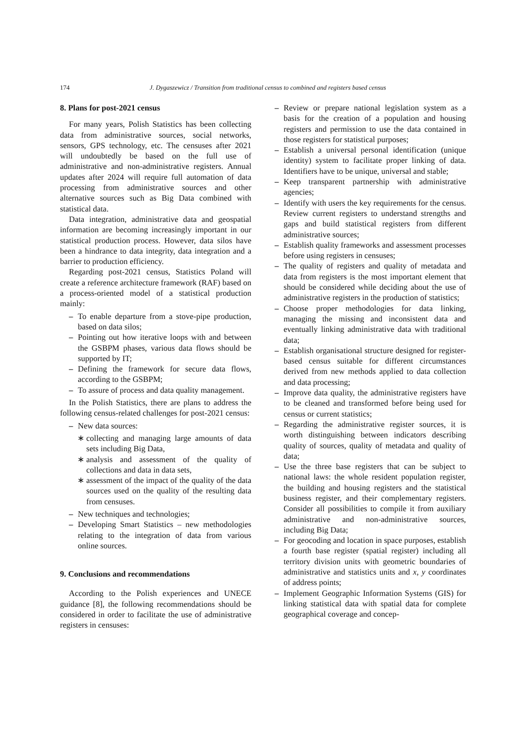174 J. Dygaszewicz / Transition from traditional census to combined and registers based census
8. Plans for post-2021 census
For many years, Polish Statistics has been collecting data from administrative sources, social networks, sensors, GPS technology, etc. The censuses after 2021 will undoubtedly be based on the full use of administrative and non-administrative registers. Annual updates after 2024 will require full automation of data processing from administrative sources and other alternative sources such as Big Data combined with statistical data.
Data integration, administrative data and geospatial information are becoming increasingly important in our statistical production process. However, data silos have been a hindrance to data integrity, data integration and a barrier to production efficiency.
Regarding post-2021 census, Statistics Poland will create a reference architecture framework (RAF) based on a process-oriented model of a statistical production mainly:
– To enable departure from a stove-pipe production, based on data silos;
– Pointing out how iterative loops with and between the GSBPM phases, various data flows should be supported by IT;
– Defining the framework for secure data flows, according to the GSBPM;
– To assure of process and data quality management.
In the Polish Statistics, there are plans to address the following census-related challenges for post-2021 census:
– New data sources:
∗ collecting and managing large amounts of data sets including Big Data,
∗ analysis and assessment of the quality of collections and data in data sets,
∗ assessment of the impact of the quality of the data sources used on the quality of the resulting data from censuses.
– New techniques and technologies;
– Developing Smart Statistics – new methodologies relating to the integration of data from various online sources.
9. Conclusions and recommendations
According to the Polish experiences and UNECE guidance [8], the following recommendations should be considered in order to facilitate the use of administrative registers in censuses:
– Review or prepare national legislation system as a basis for the creation of a population and housing registers and permission to use the data contained in those registers for statistical purposes;
– Establish a universal personal identification (unique identity) system to facilitate proper linking of data. Identifiers have to be unique, universal and stable;
– Keep transparent partnership with administrative agencies;
– Identify with users the key requirements for the census. Review current registers to understand strengths and gaps and build statistical registers from different administrative sources;
– Establish quality frameworks and assessment processes before using registers in censuses;
– The quality of registers and quality of metadata and data from registers is the most important element that should be considered while deciding about the use of administrative registers in the production of statistics;
– Choose proper methodologies for data linking, managing the missing and inconsistent data and eventually linking administrative data with traditional data;
– Establish organisational structure designed for register-based census suitable for different circumstances derived from new methods applied to data collection and data processing;
– Improve data quality, the administrative registers have to be cleaned and transformed before being used for census or current statistics;
– Regarding the administrative register sources, it is worth distinguishing between indicators describing quality of sources, quality of metadata and quality of data;
– Use the three base registers that can be subject to national laws: the whole resident population register, the building and housing registers and the statistical business register, and their complementary registers. Consider all possibilities to compile it from auxiliary administrative and non-administrative sources, including Big Data;
– For geocoding and location in space purposes, establish a fourth base register (spatial register) including all territory division units with geometric boundaries of administrative and statistics units and x, y coordinates of address points;
– Implement Geographic Information Systems (GIS) for linking statistical data with spatial data for complete geographical coverage and concep-